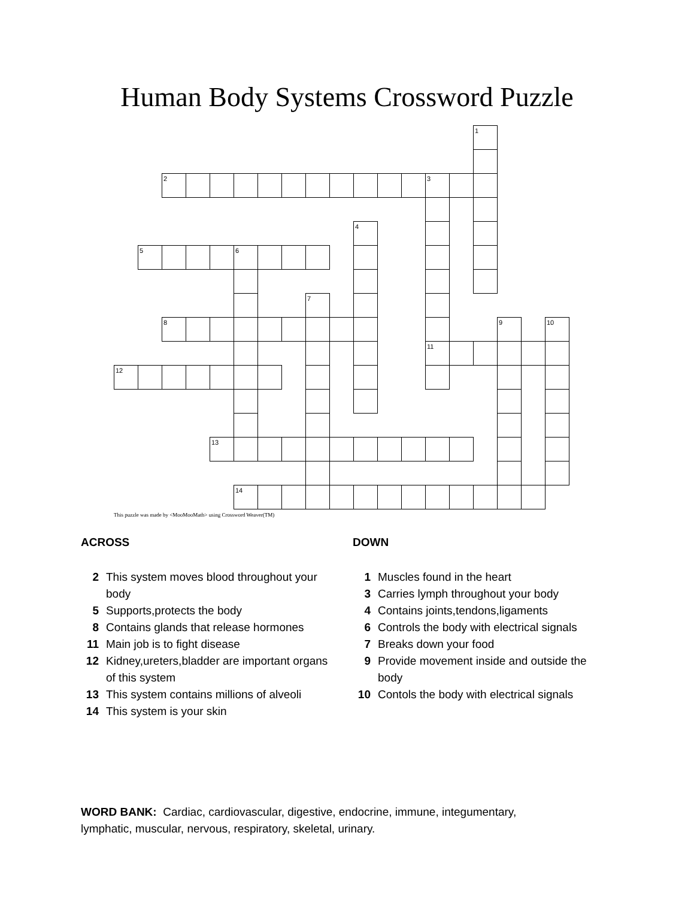Human Body Systems Crossword Puzzle
| | | | | | | | | | | | | | | | 1 | | | |
| | | 2 | | | | | | | | | | | 3 | | | | | |
| | | | | | | | | | | 4 | | | | | | | | |
| | 5 | | | | 6 | | | | | | | | | | | | | |
| | | | | | | | | 7 | | | | | | | | | | |
| | | 8 | | | | | | | | | | | | | | 9 | | 10 |
| | | | | | | | | | | | | | 11 | | | | | |
| 12 | | | | | | | | | | | | | | | | | | |
| | | | | 13 | | | | | | | | | | | | | | |
| | | | | | 14 | | | | | | | | | | | | | |
This puzzle was made by <MooMooMath> using Crossword Weaver(TM)
ACROSS
2 This system moves blood throughout your body
5 Supports,protects the body
8 Contains glands that release hormones
11 Main job is to fight disease
12 Kidney,ureters,bladder are important organs of this system
13 This system contains millions of alveoli
14 This system is your skin
DOWN
1 Muscles found in the heart
3 Carries lymph throughout your body
4 Contains joints,tendons,ligaments
6 Controls the body with electrical signals
7 Breaks down your food
9 Provide movement inside and outside the body
10 Contols the body with electrical signals
WORD BANK: Cardiac, cardiovascular, digestive, endocrine, immune, integumentary, lymphatic, muscular, nervous, respiratory, skeletal, urinary.